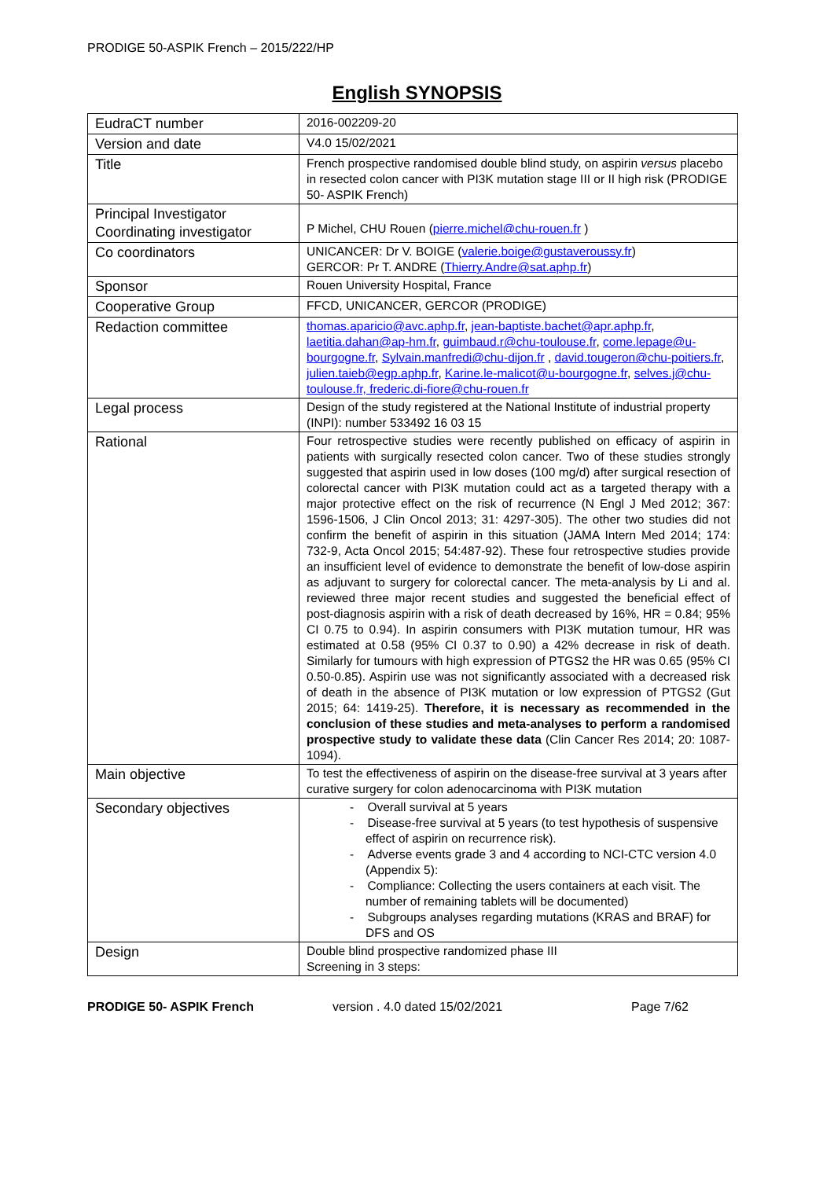PRODIGE 50-ASPIK French – 2015/222/HP
English SYNOPSIS
| EudraCT number | 2016-002209-20 |
| Version and date | V4.0 15/02/2021 |
| Title | French prospective randomised double blind study, on aspirin versus placebo in resected colon cancer with PI3K mutation stage III or II high risk (PRODIGE 50- ASPIK French) |
| Principal Investigator Coordinating investigator | P Michel, CHU Rouen ( pierre.michel@chu-rouen.fr ) |
| Co coordinators | UNICANCER: Dr V. BOIGE ( valerie.boige@gustaveroussy.fr ) GERCOR: Pr T. ANDRE ( Thierry.Andre@sat.aphp.fr ) |
| Sponsor | Rouen University Hospital, France |
| Cooperative Group | FFCD, UNICANCER, GERCOR (PRODIGE) |
| Redaction committee | thomas.aparicio@avc.aphp.fr , jean-baptiste.bachet@apr.aphp.fr , laetitia.dahan@ap-hm.fr , guimbaud.r@chu-toulouse.fr , come.lepage@u-bourgogne.fr , Sylvain.manfredi@chu-dijon.fr , david.tougeron@chu-poitiers.fr , julien.taieb@egp.aphp.fr , Karine.le-malicot@u-bourgogne.fr , selves.j@chu-toulouse.fr, frederic.di-fiore@chu-rouen.fr |
| Legal process | Design of the study registered at the National Institute of industrial property (INPI): number 533492 16 03 15 |
| Rational | Four retrospective studies were recently published on efficacy of aspirin in patients with surgically resected colon cancer. Two of these studies strongly suggested that aspirin used in low doses (100 mg/d) after surgical resection of colorectal cancer with PI3K mutation could act as a targeted therapy with a major protective effect on the risk of recurrence (N Engl J Med 2012; 367: 1596-1506, J Clin Oncol 2013; 31: 4297-305). The other two studies did not confirm the benefit of aspirin in this situation (JAMA Intern Med 2014; 174: 732-9, Acta Oncol 2015; 54:487-92). These four retrospective studies provide an insufficient level of evidence to demonstrate the benefit of low-dose aspirin as adjuvant to surgery for colorectal cancer. The meta-analysis by Li and al. reviewed three major recent studies and suggested the beneficial effect of post-diagnosis aspirin with a risk of death decreased by 16%, HR = 0.84; 95% CI 0.75 to 0.94). In aspirin consumers with PI3K mutation tumour, HR was estimated at 0.58 (95% CI 0.37 to 0.90) a 42% decrease in risk of death. Similarly for tumours with high expression of PTGS2 the HR was 0.65 (95% CI 0.50-0.85). Aspirin use was not significantly associated with a decreased risk of death in the absence of PI3K mutation or low expression of PTGS2 (Gut 2015; 64: 1419-25). Therefore, it is necessary as recommended in the conclusion of these studies and meta-analyses to perform a randomised prospective study to validate these data (Clin Cancer Res 2014; 20: 1087-1094). |
| Main objective | To test the effectiveness of aspirin on the disease-free survival at 3 years after curative surgery for colon adenocarcinoma with PI3K mutation |
| Secondary objectives | - Overall survival at 5 years - Disease-free survival at 5 years (to test hypothesis of suspensive effect of aspirin on recurrence risk). - Adverse events grade 3 and 4 according to NCI-CTC version 4.0 (Appendix 5): - Compliance: Collecting the users containers at each visit. The number of remaining tablets will be documented) - Subgroups analyses regarding mutations (KRAS and BRAF) for DFS and OS |
| Design | Double blind prospective randomized phase III Screening in 3 steps: |
PRODIGE 50- ASPIK French version . 4.0 dated 15/02/2021 Page 7/62